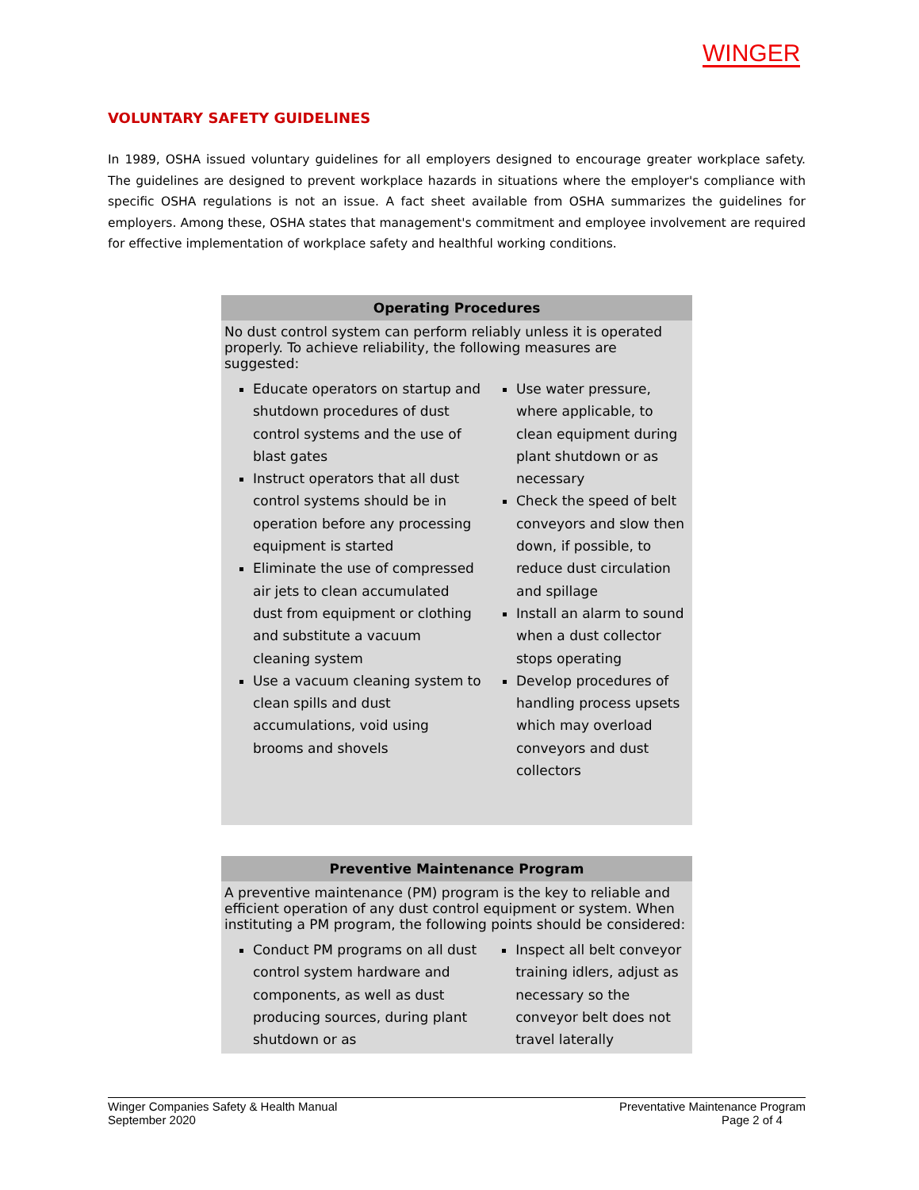WINGER
VOLUNTARY SAFETY GUIDELINES
In 1989, OSHA issued voluntary guidelines for all employers designed to encourage greater workplace safety. The guidelines are designed to prevent workplace hazards in situations where the employer's compliance with specific OSHA regulations is not an issue. A fact sheet available from OSHA summarizes the guidelines for employers. Among these, OSHA states that management's commitment and employee involvement are required for effective implementation of workplace safety and healthful working conditions.
| Operating Procedures | |
| --- | --- |
| No dust control system can perform reliably unless it is operated properly. To achieve reliability, the following measures are suggested: | |
| Educate operators on startup and shutdown procedures of dust control systems and the use of blast gates Instruct operators that all dust control systems should be in operation before any processing equipment is started Eliminate the use of compressed air jets to clean accumulated dust from equipment or clothing and substitute a vacuum cleaning system Use a vacuum cleaning system to clean spills and dust accumulations, void using brooms and shovels | Use water pressure, where applicable, to clean equipment during plant shutdown or as necessary Check the speed of belt conveyors and slow then down, if possible, to reduce dust circulation and spillage Install an alarm to sound when a dust collector stops operating Develop procedures of handling process upsets which may overload conveyors and dust collectors |
| Preventive Maintenance Program | |
| --- | --- |
| A preventive maintenance (PM) program is the key to reliable and efficient operation of any dust control equipment or system. When instituting a PM program, the following points should be considered: | |
| Conduct PM programs on all dust control system hardware and components, as well as dust producing sources, during plant shutdown or as | Inspect all belt conveyor training idlers, adjust as necessary so the conveyor belt does not travel laterally |
Winger Companies Safety & Health Manual
September 2020
Preventative Maintenance Program
Page 2 of 4